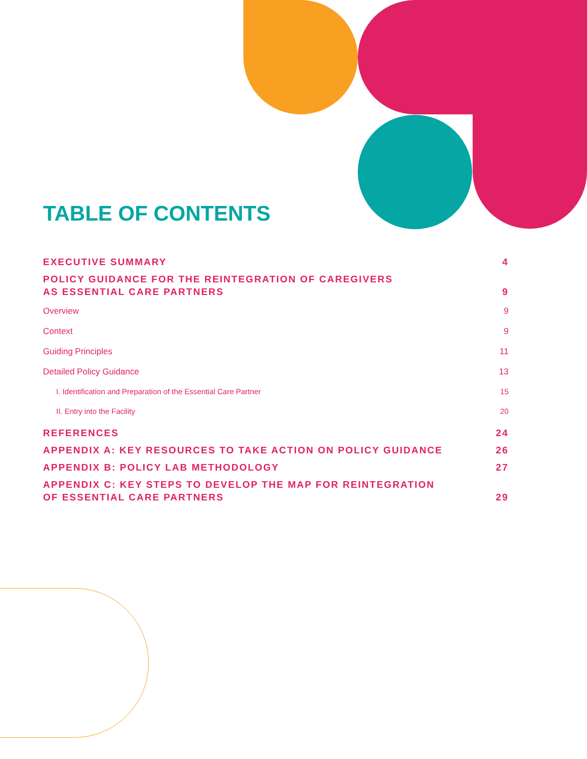TABLE OF CONTENTS
EXECUTIVE SUMMARY 4
POLICY GUIDANCE FOR THE REINTEGRATION OF CAREGIVERS
AS ESSENTIAL CARE PARTNERS 9
Overview 9
Context 9
Guiding Principles 11
Detailed Policy Guidance 13
I. Identification and Preparation of the Essential Care Partner 15
II. Entry into the Facility 20
REFERENCES 24
APPENDIX A: KEY RESOURCES TO TAKE ACTION ON POLICY GUIDANCE 26
APPENDIX B: POLICY LAB METHODOLOGY 27
APPENDIX C: KEY STEPS TO DEVELOP THE MAP FOR REINTEGRATION
OF ESSENTIAL CARE PARTNERS 29